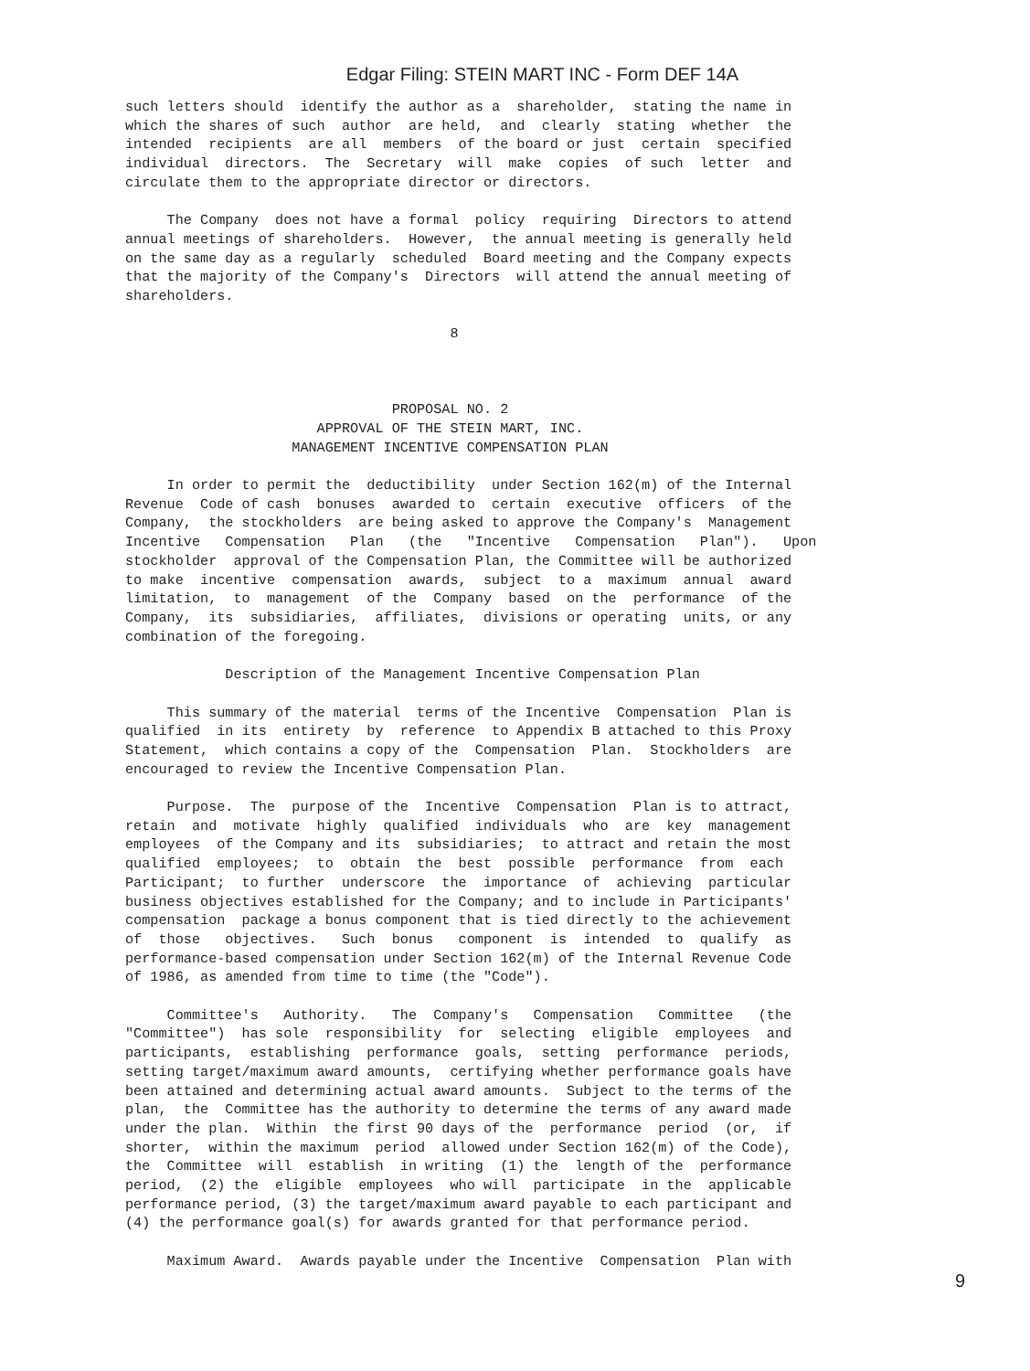Edgar Filing: STEIN MART INC - Form DEF 14A
such letters should identify the author as a shareholder, stating the name in which the shares of such author are held, and clearly stating whether the intended recipients are all members of the board or just certain specified individual directors. The Secretary will make copies of such letter and circulate them to the appropriate director or directors. The Company does not have a formal policy requiring Directors to attend annual meetings of shareholders. However, the annual meeting is generally held on the same day as a regularly scheduled Board meeting and the Company expects that the majority of the Company's Directors will attend the annual meeting of shareholders. 8 PROPOSAL NO. 2 APPROVAL OF THE STEIN MART, INC. MANAGEMENT INCENTIVE COMPENSATION PLAN In order to permit the deductibility under Section 162(m) of the Internal Revenue Code of cash bonuses awarded to certain executive officers of the Company, the stockholders are being asked to approve the Company's Management Incentive Compensation Plan (the "Incentive Compensation Plan"). Upon stockholder approval of the Compensation Plan, the Committee will be authorized to make incentive compensation awards, subject to a maximum annual award limitation, to management of the Company based on the performance of the Company, its subsidiaries, affiliates, divisions or operating units, or any combination of the foregoing. Description of the Management Incentive Compensation Plan This summary of the material terms of the Incentive Compensation Plan is qualified in its entirety by reference to Appendix B attached to this Proxy Statement, which contains a copy of the Compensation Plan. Stockholders are encouraged to review the Incentive Compensation Plan. Purpose. The purpose of the Incentive Compensation Plan is to attract, retain and motivate highly qualified individuals who are key management employees of the Company and its subsidiaries; to attract and retain the most qualified employees; to obtain the best possible performance from each Participant; to further underscore the importance of achieving particular business objectives established for the Company; and to include in Participants' compensation package a bonus component that is tied directly to the achievement of those objectives. Such bonus component is intended to qualify as performance-based compensation under Section 162(m) of the Internal Revenue Code of 1986, as amended from time to time (the "Code"). Committee's Authority. The Company's Compensation Committee (the "Committee") has sole responsibility for selecting eligible employees and participants, establishing performance goals, setting performance periods, setting target/maximum award amounts, certifying whether performance goals have been attained and determining actual award amounts. Subject to the terms of the plan, the Committee has the authority to determine the terms of any award made under the plan. Within the first 90 days of the performance period (or, if shorter, within the maximum period allowed under Section 162(m) of the Code), the Committee will establish in writing (1) the length of the performance period, (2) the eligible employees who will participate in the applicable performance period, (3) the target/maximum award payable to each participant and (4) the performance goal(s) for awards granted for that performance period. Maximum Award. Awards payable under the Incentive Compensation Plan with
9